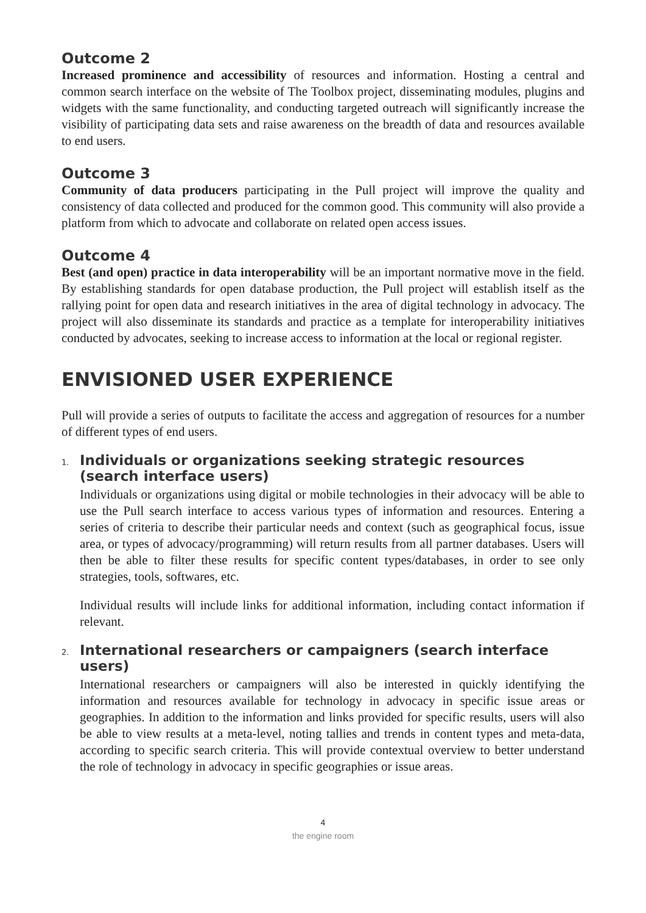Outcome 2
Increased prominence and accessibility of resources and information. Hosting a central and common search interface on the website of The Toolbox project, disseminating modules, plugins and widgets with the same functionality, and conducting targeted outreach will significantly increase the visibility of participating data sets and raise awareness on the breadth of data and resources available to end users.
Outcome 3
Community of data producers participating in the Pull project will improve the quality and consistency of data collected and produced for the common good. This community will also provide a platform from which to advocate and collaborate on related open access issues.
Outcome 4
Best (and open) practice in data interoperability will be an important normative move in the field. By establishing standards for open database production, the Pull project will establish itself as the rallying point for open data and research initiatives in the area of digital technology in advocacy. The project will also disseminate its standards and practice as a template for interoperability initiatives conducted by advocates, seeking to increase access to information at the local or regional register.
ENVISIONED USER EXPERIENCE
Pull will provide a series of outputs to facilitate the access and aggregation of resources for a number of different types of end users.
1. Individuals or organizations seeking strategic resources (search interface users)
Individuals or organizations using digital or mobile technologies in their advocacy will be able to use the Pull search interface to access various types of information and resources. Entering a series of criteria to describe their particular needs and context (such as geographical focus, issue area, or types of advocacy/programming) will return results from all partner databases. Users will then be able to filter these results for specific content types/databases, in order to see only strategies, tools, softwares, etc.
Individual results will include links for additional information, including contact information if relevant.
2. International researchers or campaigners (search interface users)
International researchers or campaigners will also be interested in quickly identifying the information and resources available for technology in advocacy in specific issue areas or geographies. In addition to the information and links provided for specific results, users will also be able to view results at a meta-level, noting tallies and trends in content types and meta-data, according to specific search criteria. This will provide contextual overview to better understand the role of technology in advocacy in specific geographies or issue areas.
4
the engine room